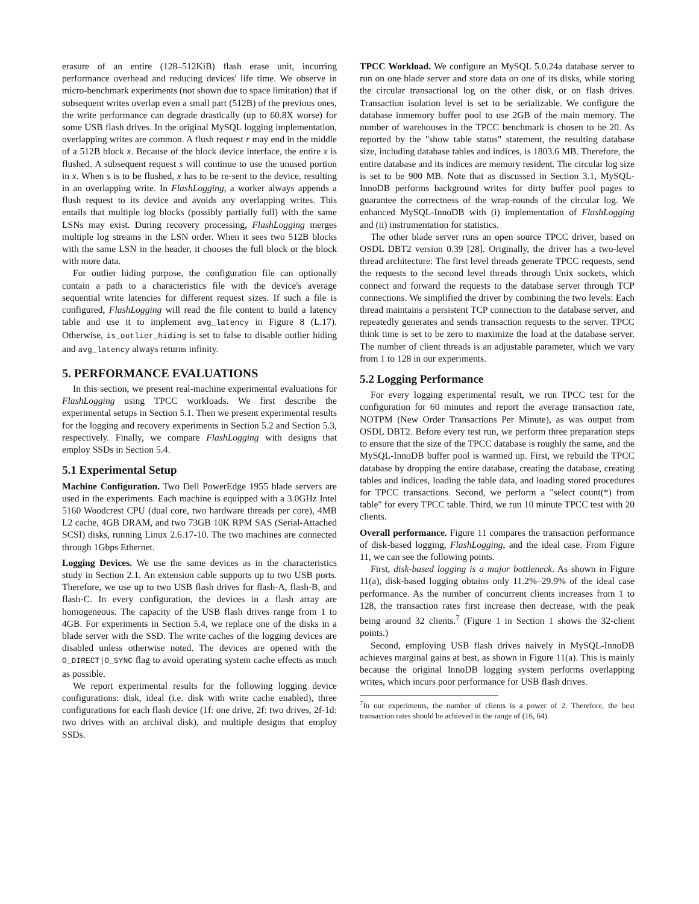erasure of an entire (128–512KiB) flash erase unit, incurring performance overhead and reducing devices' life time. We observe in micro-benchmark experiments (not shown due to space limitation) that if subsequent writes overlap even a small part (512B) of the previous ones, the write performance can degrade drastically (up to 60.8X worse) for some USB flash drives. In the original MySQL logging implementation, overlapping writes are common. A flush request r may end in the middle of a 512B block x. Because of the block device interface, the entire x is flushed. A subsequent request s will continue to use the unused portion in x. When s is to be flushed, x has to be re-sent to the device, resulting in an overlapping write. In FlashLogging, a worker always appends a flush request to its device and avoids any overlapping writes. This entails that multiple log blocks (possibly partially full) with the same LSNs may exist. During recovery processing, FlashLogging merges multiple log streams in the LSN order. When it sees two 512B blocks with the same LSN in the header, it chooses the full block or the block with more data.
For outlier hiding purpose, the configuration file can optionally contain a path to a characteristics file with the device's average sequential write latencies for different request sizes. If such a file is configured, FlashLogging will read the file content to build a latency table and use it to implement avg_latency in Figure 8 (L.17). Otherwise, is_outlier_hiding is set to false to disable outlier hiding and avg_latency always returns infinity.
5. PERFORMANCE EVALUATIONS
In this section, we present real-machine experimental evaluations for FlashLogging using TPCC workloads. We first describe the experimental setups in Section 5.1. Then we present experimental results for the logging and recovery experiments in Section 5.2 and Section 5.3, respectively. Finally, we compare FlashLogging with designs that employ SSDs in Section 5.4.
5.1 Experimental Setup
Machine Configuration. Two Dell PowerEdge 1955 blade servers are used in the experiments. Each machine is equipped with a 3.0GHz Intel 5160 Woodcrest CPU (dual core, two hardware threads per core), 4MB L2 cache, 4GB DRAM, and two 73GB 10K RPM SAS (Serial-Attached SCSI) disks, running Linux 2.6.17-10. The two machines are connected through 1Gbps Ethernet.
Logging Devices. We use the same devices as in the characteristics study in Section 2.1. An extension cable supports up to two USB ports. Therefore, we use up to two USB flash drives for flash-A, flash-B, and flash-C. In every configuration, the devices in a flash array are homogeneous. The capacity of the USB flash drives range from 1 to 4GB. For experiments in Section 5.4, we replace one of the disks in a blade server with the SSD. The write caches of the logging devices are disabled unless otherwise noted. The devices are opened with the O_DIRECT|O_SYNC flag to avoid operating system cache effects as much as possible.
We report experimental results for the following logging device configurations: disk, ideal (i.e. disk with write cache enabled), three configurations for each flash device (1f: one drive, 2f: two drives, 2f-1d: two drives with an archival disk), and multiple designs that employ SSDs.
TPCC Workload. We configure an MySQL 5.0.24a database server to run on one blade server and store data on one of its disks, while storing the circular transactional log on the other disk, or on flash drives. Transaction isolation level is set to be serializable. We configure the database inmemory buffer pool to use 2GB of the main memory. The number of warehouses in the TPCC benchmark is chosen to be 20. As reported by the "show table status" statement, the resulting database size, including database tables and indices, is 1803.6 MB. Therefore, the entire database and its indices are memory resident. The circular log size is set to be 900 MB. Note that as discussed in Section 3.1, MySQL-InnoDB performs background writes for dirty buffer pool pages to guarantee the correctness of the wrap-rounds of the circular log. We enhanced MySQL-InnoDB with (i) implementation of FlashLogging and (ii) instrumentation for statistics.
The other blade server runs an open source TPCC driver, based on OSDL DBT2 version 0.39 [28]. Originally, the driver has a two-level thread architecture: The first level threads generate TPCC requests, send the requests to the second level threads through Unix sockets, which connect and forward the requests to the database server through TCP connections. We simplified the driver by combining the two levels: Each thread maintains a persistent TCP connection to the database server, and repeatedly generates and sends transaction requests to the server. TPCC think time is set to be zero to maximize the load at the database server. The number of client threads is an adjustable parameter, which we vary from 1 to 128 in our experiments.
5.2 Logging Performance
For every logging experimental result, we run TPCC test for the configuration for 60 minutes and report the average transaction rate, NOTPM (New Order Transactions Per Minute), as was output from OSDL DBT2. Before every test run, we perform three preparation steps to ensure that the size of the TPCC database is roughly the same, and the MySQL-InnoDB buffer pool is warmed up. First, we rebuild the TPCC database by dropping the entire database, creating the database, creating tables and indices, loading the table data, and loading stored procedures for TPCC transactions. Second, we perform a "select count(*) from table" for every TPCC table. Third, we run 10 minute TPCC test with 20 clients.
Overall performance. Figure 11 compares the transaction performance of disk-based logging, FlashLogging, and the ideal case. From Figure 11, we can see the following points.
First, disk-based logging is a major bottleneck. As shown in Figure 11(a), disk-based logging obtains only 11.2%–29.9% of the ideal case performance. As the number of concurrent clients increases from 1 to 128, the transaction rates first increase then decrease, with the peak being around 32 clients.<sup>7</sup> (Figure 1 in Section 1 shows the 32-client points.)
Second, employing USB flash drives naively in MySQL-InnoDB achieves marginal gains at best, as shown in Figure 11(a). This is mainly because the original InnoDB logging system performs overlapping writes, which incurs poor performance for USB flash drives.
<sup>7</sup> In our experiments, the number of clients is a power of 2. Therefore, the best transaction rates should be achieved in the range of (16, 64).